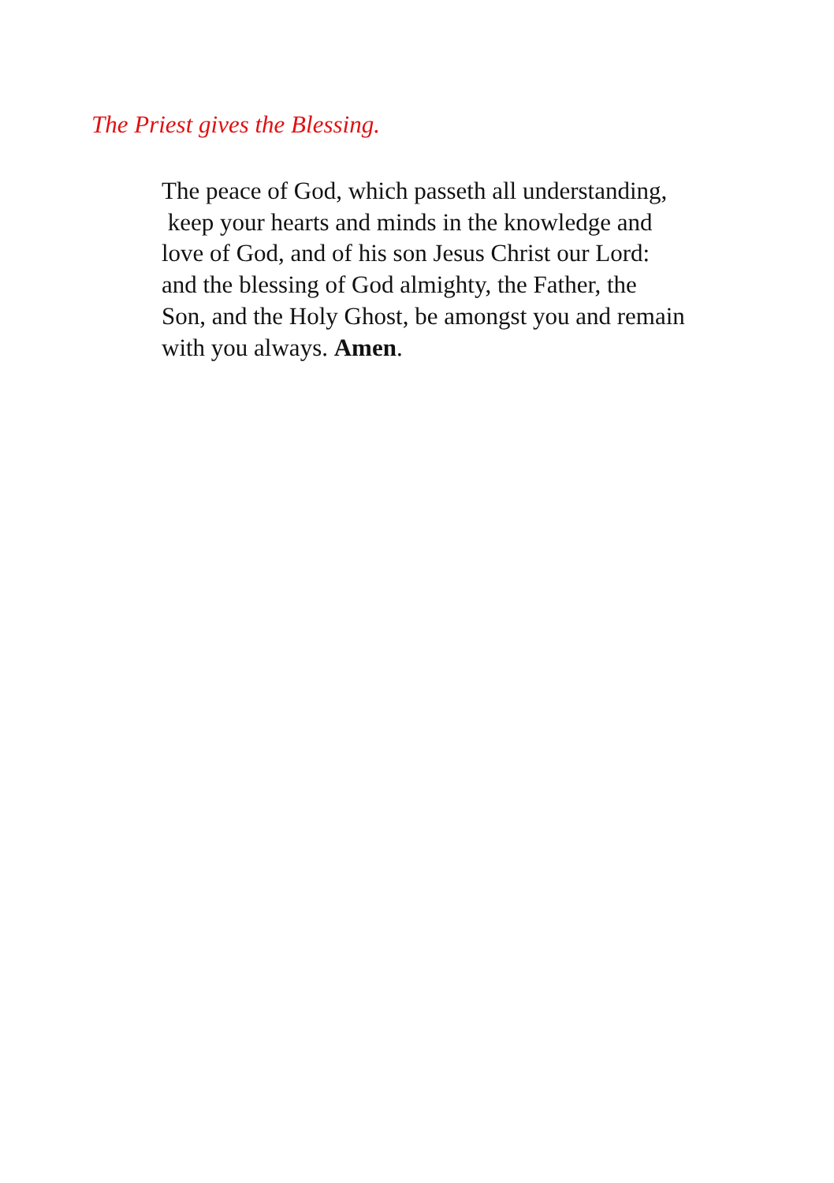The Priest gives the Blessing.
The peace of God, which passeth all understanding,
keep your hearts and minds in the knowledge and
love of God, and of his son Jesus Christ our Lord:
and the blessing of God almighty, the Father, the
Son, and the Holy Ghost, be amongst you and remain
with you always. Amen.